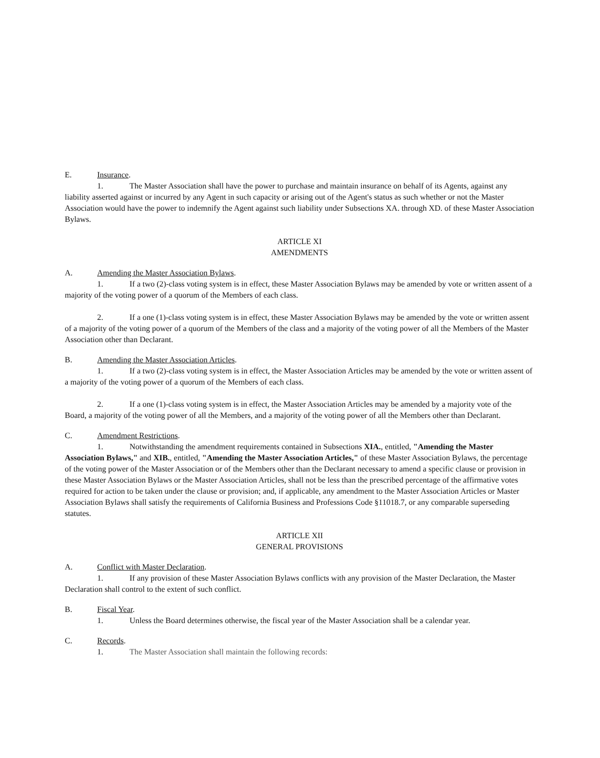E. Insurance.
1. The Master Association shall have the power to purchase and maintain insurance on behalf of its Agents, against any liability asserted against or incurred by any Agent in such capacity or arising out of the Agent's status as such whether or not the Master Association would have the power to indemnify the Agent against such liability under Subsections XA. through XD. of these Master Association Bylaws.
ARTICLE XI
AMENDMENTS
A. Amending the Master Association Bylaws.
1. If a two (2)-class voting system is in effect, these Master Association Bylaws may be amended by vote or written assent of a majority of the voting power of a quorum of the Members of each class.
2. If a one (1)-class voting system is in effect, these Master Association Bylaws may be amended by the vote or written assent of a majority of the voting power of a quorum of the Members of the class and a majority of the voting power of all the Members of the Master Association other than Declarant.
B. Amending the Master Association Articles.
1. If a two (2)-class voting system is in effect, the Master Association Articles may be amended by the vote or written assent of a majority of the voting power of a quorum of the Members of each class.
2. If a one (1)-class voting system is in effect, the Master Association Articles may be amended by a majority vote of the Board, a majority of the voting power of all the Members, and a majority of the voting power of all the Members other than Declarant.
C. Amendment Restrictions.
1. Notwithstanding the amendment requirements contained in Subsections XIA., entitled, "Amending the Master Association Bylaws," and XIB., entitled, "Amending the Master Association Articles," of these Master Association Bylaws, the percentage of the voting power of the Master Association or of the Members other than the Declarant necessary to amend a specific clause or provision in these Master Association Bylaws or the Master Association Articles, shall not be less than the prescribed percentage of the affirmative votes required for action to be taken under the clause or provision; and, if applicable, any amendment to the Master Association Articles or Master Association Bylaws shall satisfy the requirements of California Business and Professions Code §11018.7, or any comparable superseding statutes.
ARTICLE XII
GENERAL PROVISIONS
A. Conflict with Master Declaration.
1. If any provision of these Master Association Bylaws conflicts with any provision of the Master Declaration, the Master Declaration shall control to the extent of such conflict.
B. Fiscal Year.
1. Unless the Board determines otherwise, the fiscal year of the Master Association shall be a calendar year.
C. Records.
1. The Master Association shall maintain the following records: